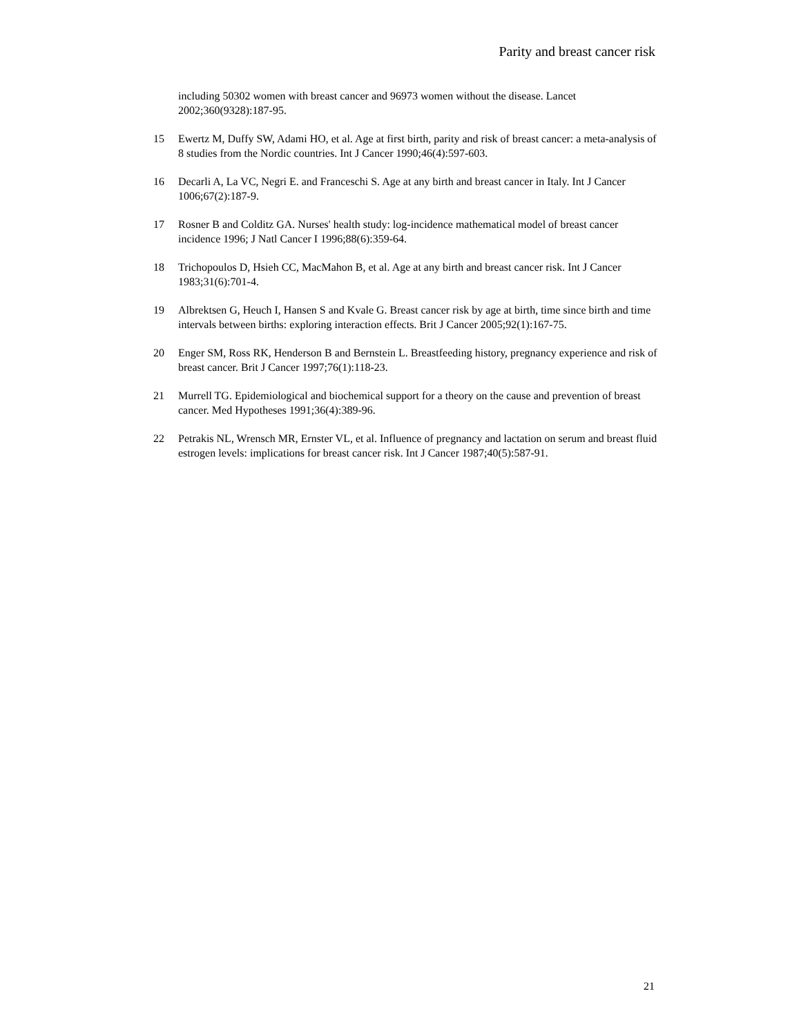Parity and breast cancer risk
including 50302 women with breast cancer and 96973 women without the disease. Lancet 2002;360(9328):187-95.
15 Ewertz M, Duffy SW, Adami HO, et al. Age at first birth, parity and risk of breast cancer: a meta-analysis of 8 studies from the Nordic countries. Int J Cancer 1990;46(4):597-603.
16 Decarli A, La VC, Negri E. and Franceschi S. Age at any birth and breast cancer in Italy. Int J Cancer 1006;67(2):187-9.
17 Rosner B and Colditz GA. Nurses' health study: log-incidence mathematical model of breast cancer incidence 1996; J Natl Cancer I 1996;88(6):359-64.
18 Trichopoulos D, Hsieh CC, MacMahon B, et al. Age at any birth and breast cancer risk. Int J Cancer 1983;31(6):701-4.
19 Albrektsen G, Heuch I, Hansen S and Kvale G. Breast cancer risk by age at birth, time since birth and time intervals between births: exploring interaction effects. Brit J Cancer 2005;92(1):167-75.
20 Enger SM, Ross RK, Henderson B and Bernstein L. Breastfeeding history, pregnancy experience and risk of breast cancer. Brit J Cancer 1997;76(1):118-23.
21 Murrell TG. Epidemiological and biochemical support for a theory on the cause and prevention of breast cancer. Med Hypotheses 1991;36(4):389-96.
22 Petrakis NL, Wrensch MR, Ernster VL, et al. Influence of pregnancy and lactation on serum and breast fluid estrogen levels: implications for breast cancer risk. Int J Cancer 1987;40(5):587-91.
21